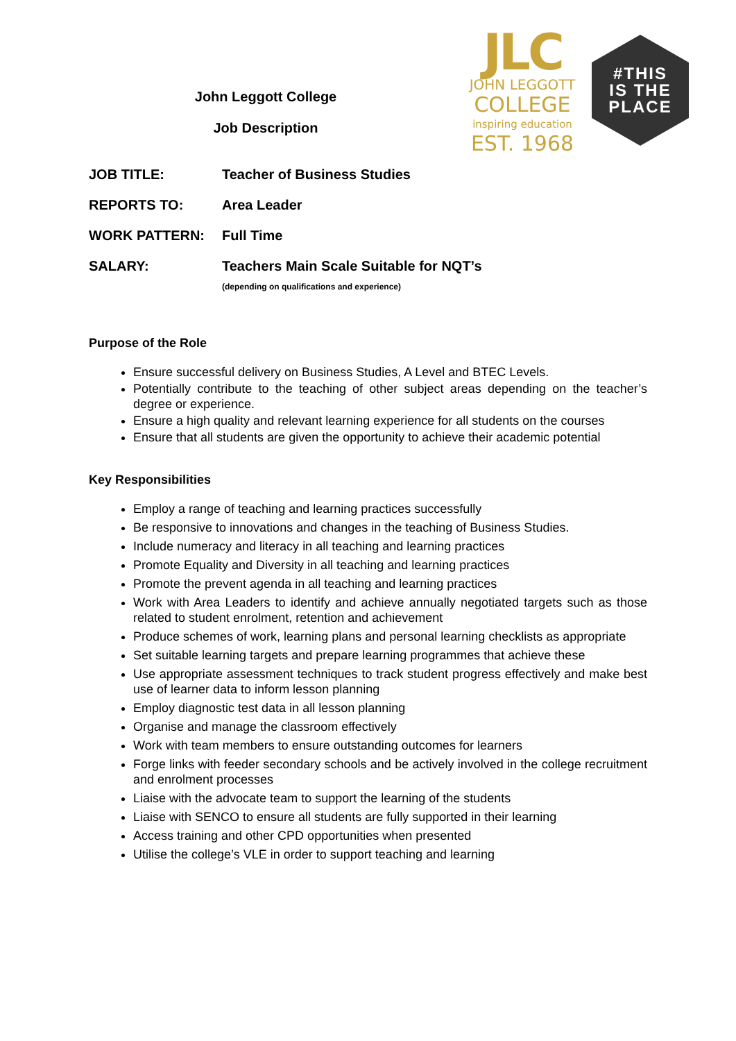John Leggott College
Job Description
JLC
JOHN LEGGOTT
COLLEGE
inspiring education
EST. 1968
#THIS
IS THE
PLACE
JOB TITLE: Teacher of Business Studies
REPORTS TO: Area Leader
WORK PATTERN: Full Time
SALARY: Teachers Main Scale Suitable for NQT’s
(depending on qualifications and experience)
Purpose of the Role
Ensure successful delivery on Business Studies, A Level and BTEC Levels.
Potentially contribute to the teaching of other subject areas depending on the teacher’s degree or experience.
Ensure a high quality and relevant learning experience for all students on the courses
Ensure that all students are given the opportunity to achieve their academic potential
Key Responsibilities
Employ a range of teaching and learning practices successfully
Be responsive to innovations and changes in the teaching of Business Studies.
Include numeracy and literacy in all teaching and learning practices
Promote Equality and Diversity in all teaching and learning practices
Promote the prevent agenda in all teaching and learning practices
Work with Area Leaders to identify and achieve annually negotiated targets such as those related to student enrolment, retention and achievement
Produce schemes of work, learning plans and personal learning checklists as appropriate
Set suitable learning targets and prepare learning programmes that achieve these
Use appropriate assessment techniques to track student progress effectively and make best use of learner data to inform lesson planning
Employ diagnostic test data in all lesson planning
Organise and manage the classroom effectively
Work with team members to ensure outstanding outcomes for learners
Forge links with feeder secondary schools and be actively involved in the college recruitment and enrolment processes
Liaise with the advocate team to support the learning of the students
Liaise with SENCO to ensure all students are fully supported in their learning
Access training and other CPD opportunities when presented
Utilise the college’s VLE in order to support teaching and learning